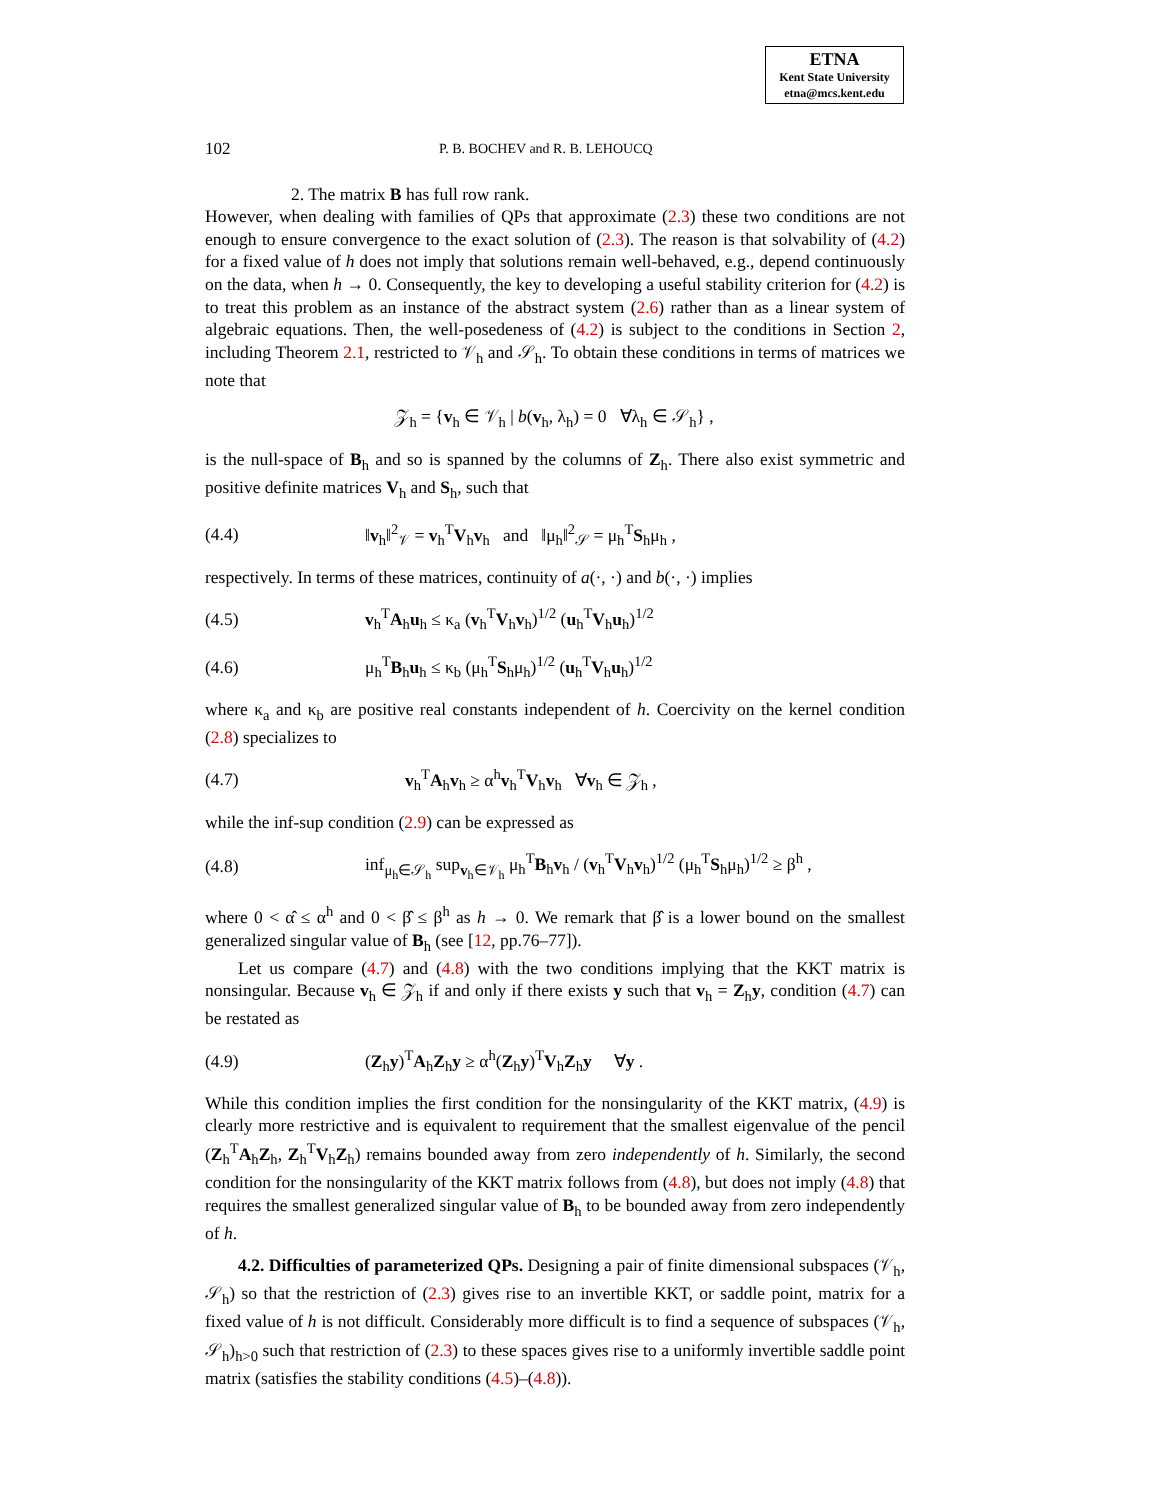ETNA
Kent State University
etna@mcs.kent.edu
102 P. B. BOCHEV and R. B. LEHOUCQ
2. The matrix B has full row rank.
However, when dealing with families of QPs that approximate (2.3) these two conditions are not enough to ensure convergence to the exact solution of (2.3). The reason is that solvability of (4.2) for a fixed value of h does not imply that solutions remain well-behaved, e.g., depend continuously on the data, when h → 0. Consequently, the key to developing a useful stability criterion for (4.2) is to treat this problem as an instance of the abstract system (2.6) rather than as a linear system of algebraic equations. Then, the well-posedeness of (4.2) is subject to the conditions in Section 2, including Theorem 2.1, restricted to 𝒱<sub>h</sub> and 𝒮<sub>h</sub>. To obtain these conditions in terms of matrices we note that
𝒵<sub>h</sub> = {v<sub>h</sub> ∈ 𝒱<sub>h</sub> | b(v<sub>h</sub>, λ<sub>h</sub>) = 0 ∀λ<sub>h</sub> ∈ 𝒮<sub>h</sub>} ,
is the null-space of B<sub>h</sub> and so is spanned by the columns of Z<sub>h</sub>. There also exist symmetric and positive definite matrices V<sub>h</sub> and S<sub>h</sub>, such that
(4.4) ‖v<sub>h</sub>‖<sup>2</sup><sub>𝒱</sub> = v<sub>h</sub><sup>T</sup>V<sub>h</sub>v<sub>h</sub> and ‖μ<sub>h</sub>‖<sup>2</sup><sub>𝒮</sub> = μ<sub>h</sub><sup>T</sup>S<sub>h</sub>μ<sub>h</sub> ,
respectively. In terms of these matrices, continuity of a(·, ·) and b(·, ·) implies
(4.5) v<sub>h</sub><sup>T</sup>A<sub>h</sub>u<sub>h</sub> ≤ κ<sub>a</sub> (v<sub>h</sub><sup>T</sup>V<sub>h</sub>v<sub>h</sub>)<sup>1/2</sup> (u<sub>h</sub><sup>T</sup>V<sub>h</sub>u<sub>h</sub>)<sup>1/2</sup>
(4.6) μ<sub>h</sub><sup>T</sup>B<sub>h</sub>u<sub>h</sub> ≤ κ<sub>b</sub> (μ<sub>h</sub><sup>T</sup>S<sub>h</sub>μ<sub>h</sub>)<sup>1/2</sup> (u<sub>h</sub><sup>T</sup>V<sub>h</sub>u<sub>h</sub>)<sup>1/2</sup>
where κ<sub>a</sub> and κ<sub>b</sub> are positive real constants independent of h. Coercivity on the kernel condition (2.8) specializes to
(4.7) v<sub>h</sub><sup>T</sup>A<sub>h</sub>v<sub>h</sub> ≥ α<sup>h</sup>v<sub>h</sub><sup>T</sup>V<sub>h</sub>v<sub>h</sub> ∀v<sub>h</sub> ∈ 𝒵<sub>h</sub> ,
while the inf-sup condition (2.9) can be expressed as
(4.8) inf<sub>μ<sub>h</sub>∈𝒮<sub>h</sub></sub> sup<sub>v<sub>h</sub>∈𝒱<sub>h</sub></sub> μ<sub>h</sub><sup>T</sup>B<sub>h</sub>v<sub>h</sub> / (v<sub>h</sub><sup>T</sup>V<sub>h</sub>v<sub>h</sub>)<sup>1/2</sup> (μ<sub>h</sub><sup>T</sup>S<sub>h</sub>μ<sub>h</sub>)<sup>1/2</sup> ≥ β<sup>h</sup> ,
where 0 < α̂ ≤ α<sup>h</sup> and 0 < β̂ ≤ β<sup>h</sup> as h → 0. We remark that β̂ is a lower bound on the smallest generalized singular value of B<sub>h</sub> (see [12, pp.76–77]).
Let us compare (4.7) and (4.8) with the two conditions implying that the KKT matrix is nonsingular. Because v<sub>h</sub> ∈ 𝒵<sub>h</sub> if and only if there exists y such that v<sub>h</sub> = Z<sub>h</sub>y, condition (4.7) can be restated as
(4.9) (Z<sub>h</sub>y)<sup>T</sup>A<sub>h</sub>Z<sub>h</sub>y ≥ α<sup>h</sup>(Z<sub>h</sub>y)<sup>T</sup>V<sub>h</sub>Z<sub>h</sub>y ∀y .
While this condition implies the first condition for the nonsingularity of the KKT matrix, (4.9) is clearly more restrictive and is equivalent to requirement that the smallest eigenvalue of the pencil (Z<sub>h</sub><sup>T</sup>A<sub>h</sub>Z<sub>h</sub>, Z<sub>h</sub><sup>T</sup>V<sub>h</sub>Z<sub>h</sub>) remains bounded away from zero independently of h. Similarly, the second condition for the nonsingularity of the KKT matrix follows from (4.8), but does not imply (4.8) that requires the smallest generalized singular value of B<sub>h</sub> to be bounded away from zero independently of h.
4.2. Difficulties of parameterized QPs. Designing a pair of finite dimensional subspaces (𝒱<sub>h</sub>, 𝒮<sub>h</sub>) so that the restriction of (2.3) gives rise to an invertible KKT, or saddle point, matrix for a fixed value of h is not difficult. Considerably more difficult is to find a sequence of subspaces (𝒱<sub>h</sub>, 𝒮<sub>h</sub>)<sub>h>0</sub> such that restriction of (2.3) to these spaces gives rise to a uniformly invertible saddle point matrix (satisfies the stability conditions (4.5)–(4.8)).